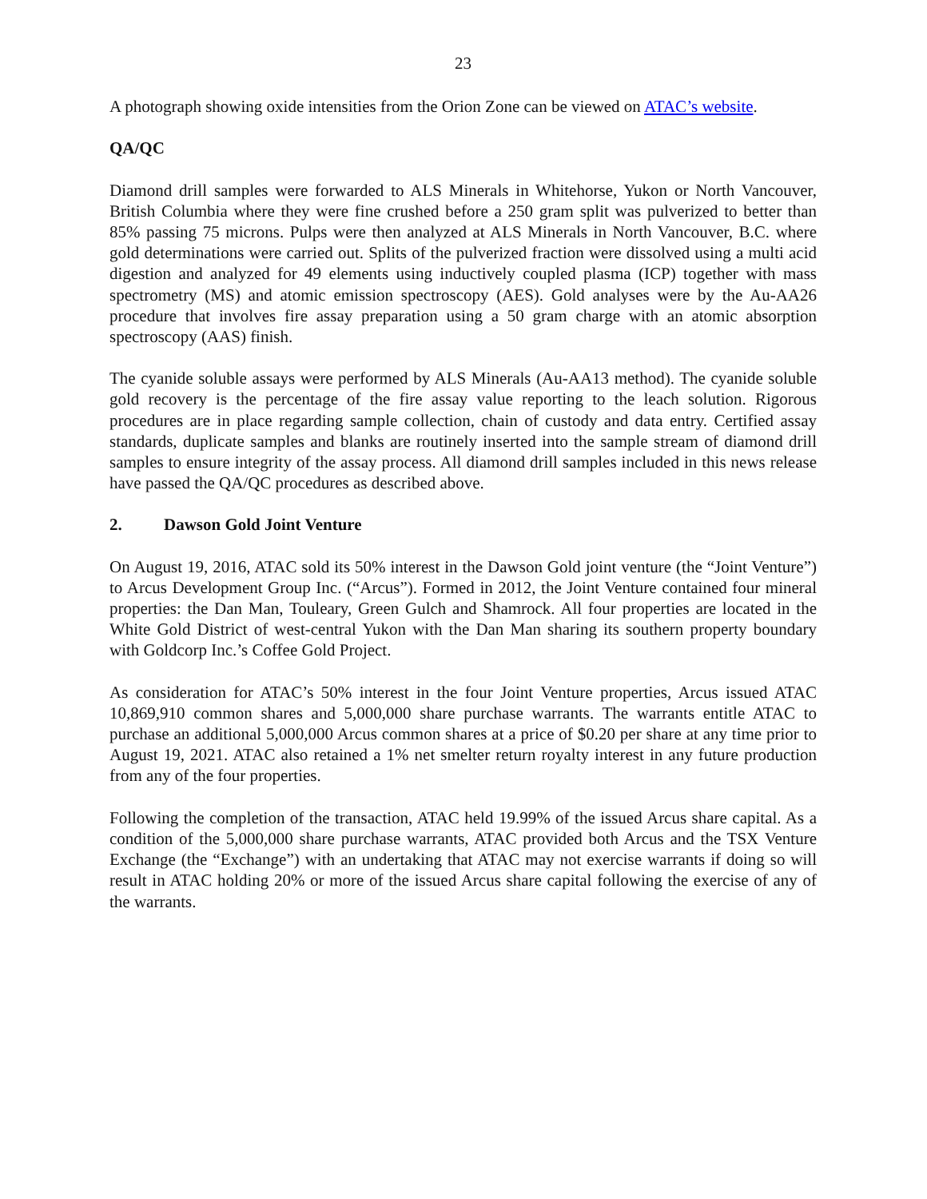23
A photograph showing oxide intensities from the Orion Zone can be viewed on ATAC’s website.
QA/QC
Diamond drill samples were forwarded to ALS Minerals in Whitehorse, Yukon or North Vancouver, British Columbia where they were fine crushed before a 250 gram split was pulverized to better than 85% passing 75 microns. Pulps were then analyzed at ALS Minerals in North Vancouver, B.C. where gold determinations were carried out. Splits of the pulverized fraction were dissolved using a multi acid digestion and analyzed for 49 elements using inductively coupled plasma (ICP) together with mass spectrometry (MS) and atomic emission spectroscopy (AES). Gold analyses were by the Au-AA26 procedure that involves fire assay preparation using a 50 gram charge with an atomic absorption spectroscopy (AAS) finish.
The cyanide soluble assays were performed by ALS Minerals (Au-AA13 method). The cyanide soluble gold recovery is the percentage of the fire assay value reporting to the leach solution. Rigorous procedures are in place regarding sample collection, chain of custody and data entry. Certified assay standards, duplicate samples and blanks are routinely inserted into the sample stream of diamond drill samples to ensure integrity of the assay process. All diamond drill samples included in this news release have passed the QA/QC procedures as described above.
2. Dawson Gold Joint Venture
On August 19, 2016, ATAC sold its 50% interest in the Dawson Gold joint venture (the “Joint Venture”) to Arcus Development Group Inc. (“Arcus”). Formed in 2012, the Joint Venture contained four mineral properties: the Dan Man, Touleary, Green Gulch and Shamrock. All four properties are located in the White Gold District of west-central Yukon with the Dan Man sharing its southern property boundary with Goldcorp Inc.’s Coffee Gold Project.
As consideration for ATAC’s 50% interest in the four Joint Venture properties, Arcus issued ATAC 10,869,910 common shares and 5,000,000 share purchase warrants. The warrants entitle ATAC to purchase an additional 5,000,000 Arcus common shares at a price of $0.20 per share at any time prior to August 19, 2021. ATAC also retained a 1% net smelter return royalty interest in any future production from any of the four properties.
Following the completion of the transaction, ATAC held 19.99% of the issued Arcus share capital. As a condition of the 5,000,000 share purchase warrants, ATAC provided both Arcus and the TSX Venture Exchange (the “Exchange”) with an undertaking that ATAC may not exercise warrants if doing so will result in ATAC holding 20% or more of the issued Arcus share capital following the exercise of any of the warrants.